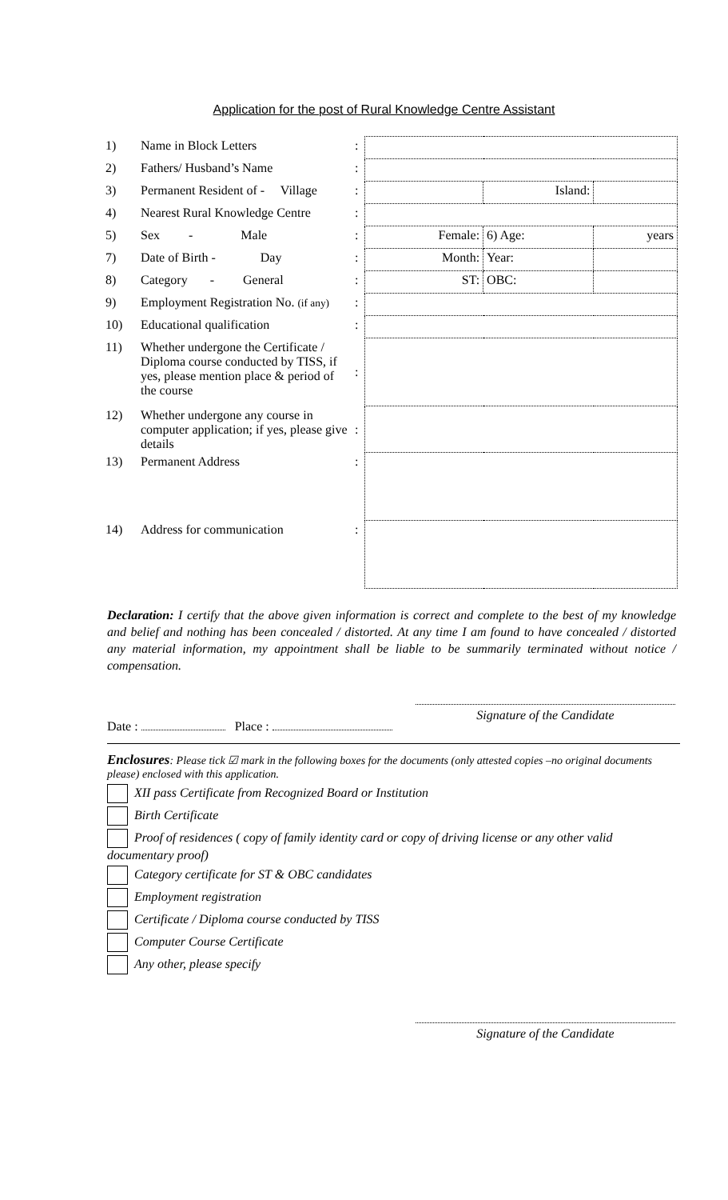Application for the post of Rural Knowledge Centre Assistant
| 1) | Name in Block Letters | : | | | |
| 2) | Fathers/ Husband’s Name | : | | | |
| 3) | Permanent Resident of - Village | : | | Island: | |
| 4) | Nearest Rural Knowledge Centre | : | | | |
| 5) | Sex - Male | : | Female: | 6) Age: | years |
| 7) | Date of Birth - Day | : | Month: | Year: | |
| 8) | Category - General | : | ST: | OBC: | |
| 9) | Employment Registration No. (if any) | : | | | |
| 10) | Educational qualification | : | | | |
| 11) | Whether undergone the Certificate / Diploma course conducted by TISS, if yes, please mention place & period of the course | : | | | |
| 12) | Whether undergone any course in computer application; if yes, please give details | : | | | |
| 13) | Permanent Address | : | | | |
| 14) | Address for communication | : | | | |
Declaration: I certify that the above given information is correct and complete to the best of my knowledge and belief and nothing has been concealed / distorted. At any time I am found to have concealed / distorted any material information, my appointment shall be liable to be summarily terminated without notice / compensation.
Date : Place :
Signature of the Candidate
Enclosures: Please tick ☑ mark in the following boxes for the documents (only attested copies –no original documents please) enclosed with this application.
XII pass Certificate from Recognized Board or Institution
Birth Certificate
Proof of residences ( copy of family identity card or copy of driving license or any other valid documentary proof)
Category certificate for ST & OBC candidates
Employment registration
Certificate / Diploma course conducted by TISS
Computer Course Certificate
Any other, please specify
Signature of the Candidate